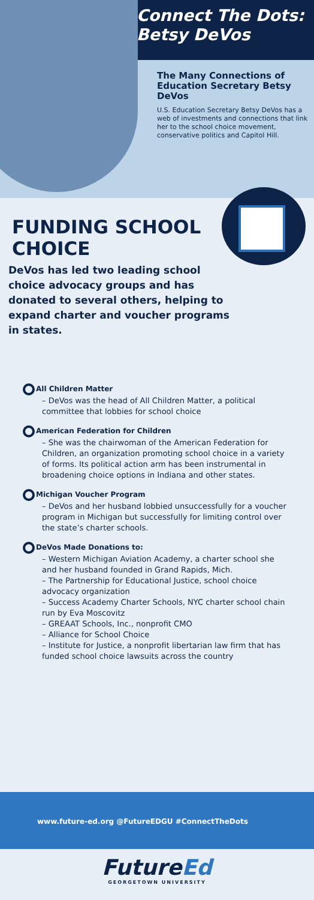Connect The Dots:
Betsy DeVos
The Many Connections of Education Secretary Betsy DeVos
U.S. Education Secretary Betsy DeVos has a web of investments and connections that link her to the school choice movement, conservative politics and Capitol Hill.
FUNDING SCHOOL CHOICE
DeVos has led two leading school choice advocacy groups and has donated to several others, helping to expand charter and voucher programs in states.
All Children Matter
– DeVos was the head of All Children Matter, a political committee that lobbies for school choice
American Federation for Children
– She was the chairwoman of the American Federation for Children, an organization promoting school choice in a variety of forms. Its political action arm has been instrumental in broadening choice options in Indiana and other states.
Michigan Voucher Program
– DeVos and her husband lobbied unsuccessfully for a voucher program in Michigan but successfully for limiting control over the state’s charter schools.
DeVos Made Donations to:
– Western Michigan Aviation Academy, a charter school she and her husband founded in Grand Rapids, Mich.
– The Partnership for Educational Justice, school choice advocacy organization
– Success Academy Charter Schools, NYC charter school chain run by Eva Moscovitz
– GREAAT Schools, Inc., nonprofit CMO
– Alliance for School Choice
– Institute for Justice, a nonprofit libertarian law firm that has funded school choice lawsuits across the country
www.future-ed.org @FutureEDGU #ConnectTheDots
FutureEd
GEORGETOWN UNIVERSITY